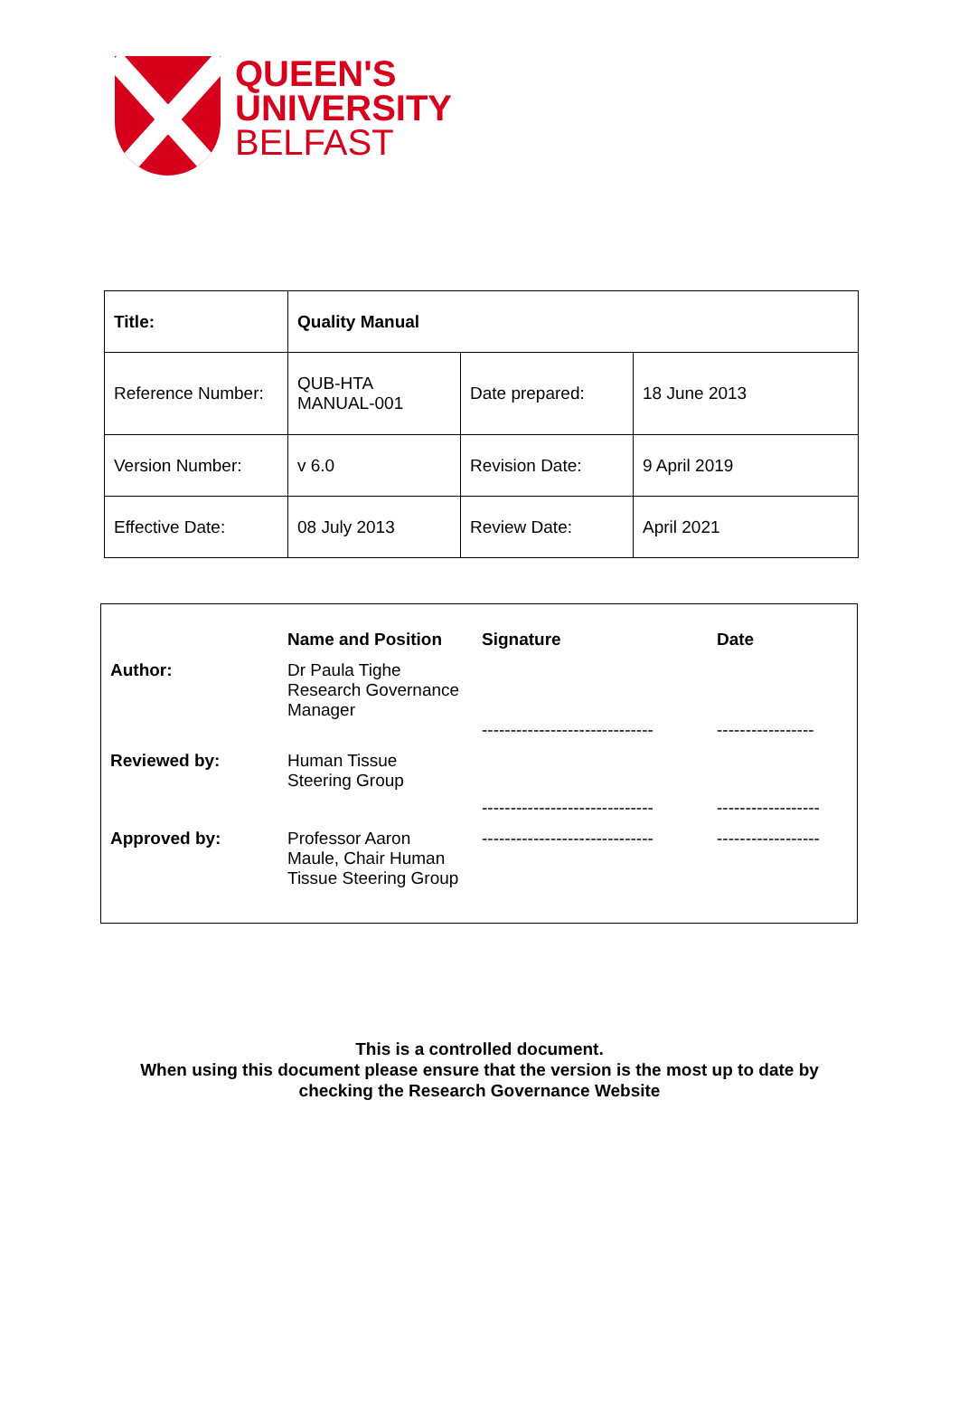QUEEN'S
UNIVERSITY
BELFAST
| Title: | Quality Manual | | |
| Reference Number: | QUB-HTA MANUAL-001 | Date prepared: | 18 June 2013 |
| Version Number: | v 6.0 | Revision Date: | 9 April 2019 |
| Effective Date: | 08 July 2013 | Review Date: | April 2021 |
| | Name and Position | Signature | Date |
| --- | --- | --- | --- |
| Author: | Dr Paula Tighe Research Governance Manager | ------------------------------ | ----------------- |
| Reviewed by: | Human Tissue Steering Group | ------------------------------ | ------------------ |
| Approved by: | Professor Aaron Maule, Chair Human Tissue Steering Group | ------------------------------ | ------------------ |
This is a controlled document.
When using this document please ensure that the version is the most up to date by
checking the Research Governance Website